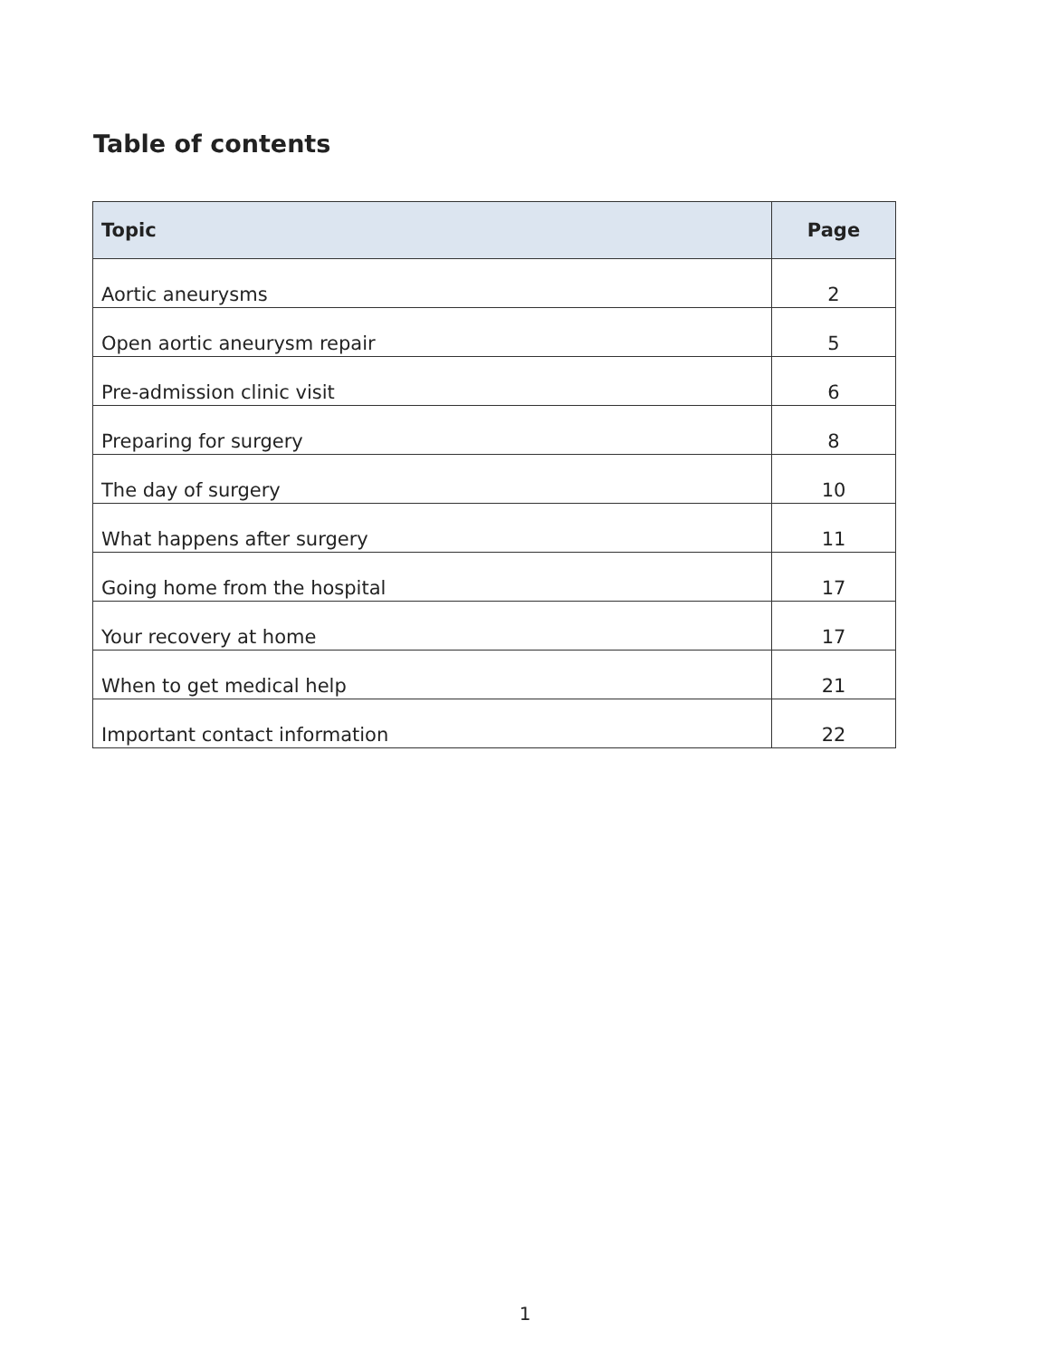Table of contents
| Topic | Page |
| --- | --- |
| Aortic aneurysms | 2 |
| Open aortic aneurysm repair | 5 |
| Pre-admission clinic visit | 6 |
| Preparing for surgery | 8 |
| The day of surgery | 10 |
| What happens after surgery | 11 |
| Going home from the hospital | 17 |
| Your recovery at home | 17 |
| When to get medical help | 21 |
| Important contact information | 22 |
1